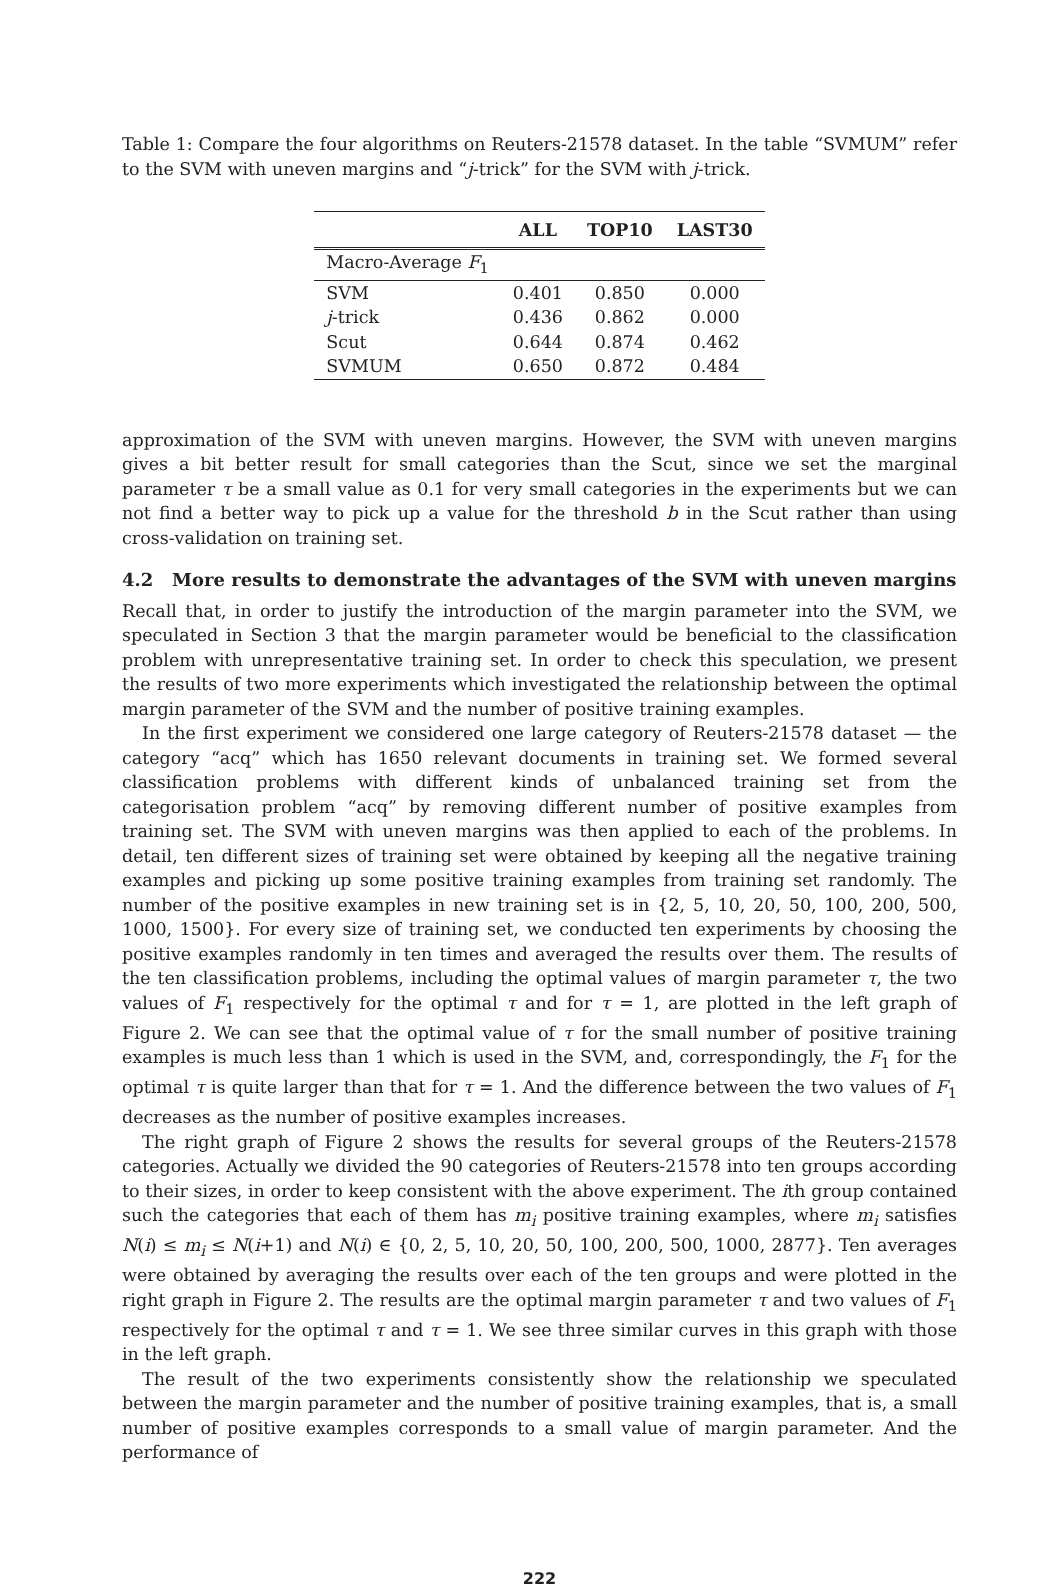Table 1: Compare the four algorithms on Reuters-21578 dataset. In the table “SVMUM” refer to the SVM with uneven margins and “j-trick” for the SVM with j-trick.
| | ALL | TOP10 | LAST30 |
| --- | --- | --- | --- |
| Macro-Average F<sub>1</sub> | | | |
| SVM | 0.401 | 0.850 | 0.000 |
| j -trick | 0.436 | 0.862 | 0.000 |
| Scut | 0.644 | 0.874 | 0.462 |
| SVMUM | 0.650 | 0.872 | 0.484 |
approximation of the SVM with uneven margins. However, the SVM with uneven margins gives a bit better result for small categories than the Scut, since we set the marginal parameter τ be a small value as 0.1 for very small categories in the experiments but we can not find a better way to pick up a value for the threshold b in the Scut rather than using cross-validation on training set.
4.2 More results to demonstrate the advantages of the SVM with uneven margins
Recall that, in order to justify the introduction of the margin parameter into the SVM, we speculated in Section 3 that the margin parameter would be beneficial to the classification problem with unrepresentative training set. In order to check this speculation, we present the results of two more experiments which investigated the relationship between the optimal margin parameter of the SVM and the number of positive training examples.
In the first experiment we considered one large category of Reuters-21578 dataset — the category “acq” which has 1650 relevant documents in training set. We formed several classification problems with different kinds of unbalanced training set from the categorisation problem “acq” by removing different number of positive examples from training set. The SVM with uneven margins was then applied to each of the problems. In detail, ten different sizes of training set were obtained by keeping all the negative training examples and picking up some positive training examples from training set randomly. The number of the positive examples in new training set is in {2, 5, 10, 20, 50, 100, 200, 500, 1000, 1500}. For every size of training set, we conducted ten experiments by choosing the positive examples randomly in ten times and averaged the results over them. The results of the ten classification problems, including the optimal values of margin parameter τ, the two values of F<sub>1</sub> respectively for the optimal τ and for τ = 1, are plotted in the left graph of Figure 2. We can see that the optimal value of τ for the small number of positive training examples is much less than 1 which is used in the SVM, and, correspondingly, the F<sub>1</sub> for the optimal τ is quite larger than that for τ = 1. And the difference between the two values of F<sub>1</sub> decreases as the number of positive examples increases.
The right graph of Figure 2 shows the results for several groups of the Reuters-21578 categories. Actually we divided the 90 categories of Reuters-21578 into ten groups according to their sizes, in order to keep consistent with the above experiment. The ith group contained such the categories that each of them has m<sub>i</sub> positive training examples, where m<sub>i</sub> satisfies N(i) ≤ m<sub>i</sub> ≤ N(i+1) and N(i) ∈ {0, 2, 5, 10, 20, 50, 100, 200, 500, 1000, 2877}. Ten averages were obtained by averaging the results over each of the ten groups and were plotted in the right graph in Figure 2. The results are the optimal margin parameter τ and two values of F<sub>1</sub> respectively for the optimal τ and τ = 1. We see three similar curves in this graph with those in the left graph.
The result of the two experiments consistently show the relationship we speculated between the margin parameter and the number of positive training examples, that is, a small number of positive examples corresponds to a small value of margin parameter. And the performance of
222